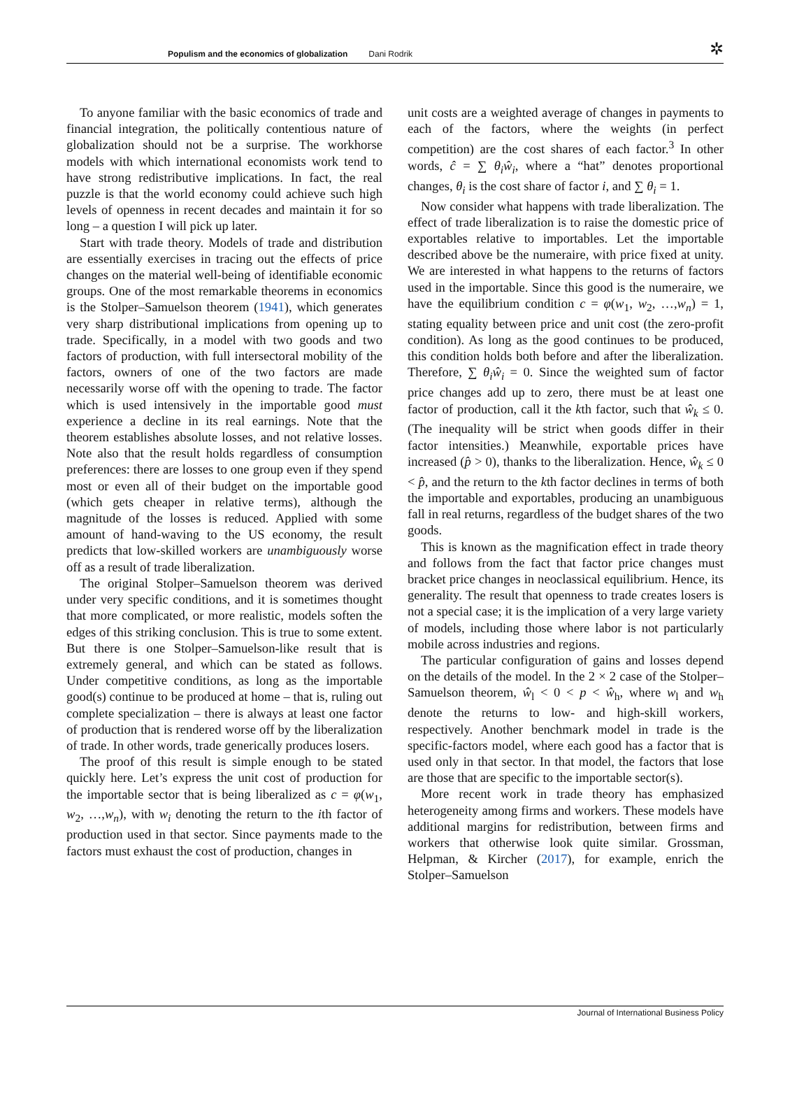Populism and the economics of globalization Dani Rodrik
✲
To anyone familiar with the basic economics of trade and financial integration, the politically contentious nature of globalization should not be a surprise. The workhorse models with which international economists work tend to have strong redistributive implications. In fact, the real puzzle is that the world economy could achieve such high levels of openness in recent decades and maintain it for so long – a question I will pick up later.
Start with trade theory. Models of trade and distribution are essentially exercises in tracing out the effects of price changes on the material well-being of identifiable economic groups. One of the most remarkable theorems in economics is the Stolper–Samuelson theorem (1941), which generates very sharp distributional implications from opening up to trade. Specifically, in a model with two goods and two factors of production, with full intersectoral mobility of the factors, owners of one of the two factors are made necessarily worse off with the opening to trade. The factor which is used intensively in the importable good must experience a decline in its real earnings. Note that the theorem establishes absolute losses, and not relative losses. Note also that the result holds regardless of consumption preferences: there are losses to one group even if they spend most or even all of their budget on the importable good (which gets cheaper in relative terms), although the magnitude of the losses is reduced. Applied with some amount of hand-waving to the US economy, the result predicts that low-skilled workers are unambiguously worse off as a result of trade liberalization.
The original Stolper–Samuelson theorem was derived under very specific conditions, and it is sometimes thought that more complicated, or more realistic, models soften the edges of this striking conclusion. This is true to some extent. But there is one Stolper–Samuelson-like result that is extremely general, and which can be stated as follows. Under competitive conditions, as long as the importable good(s) continue to be produced at home – that is, ruling out complete specialization – there is always at least one factor of production that is rendered worse off by the liberalization of trade. In other words, trade generically produces losers.
The proof of this result is simple enough to be stated quickly here. Let’s express the unit cost of production for the importable sector that is being liberalized as c = φ(w<sub>1</sub>, w<sub>2</sub>, …,w<sub>n</sub>), with w<sub>i</sub> denoting the return to the ith factor of production used in that sector. Since payments made to the factors must exhaust the cost of production, changes in
unit costs are a weighted average of changes in payments to each of the factors, where the weights (in perfect competition) are the cost shares of each factor.<sup>3</sup> In other words, ĉ = ∑ θ<sub>i</sub>ŵ<sub>i</sub>, where a “hat” denotes proportional changes, θ<sub>i</sub> is the cost share of factor i, and ∑ θ<sub>i</sub> = 1.
Now consider what happens with trade liberalization. The effect of trade liberalization is to raise the domestic price of exportables relative to importables. Let the importable described above be the numeraire, with price fixed at unity. We are interested in what happens to the returns of factors used in the importable. Since this good is the numeraire, we have the equilibrium condition c = φ(w<sub>1</sub>, w<sub>2</sub>, …,w<sub>n</sub>) = 1, stating equality between price and unit cost (the zero-profit condition). As long as the good continues to be produced, this condition holds both before and after the liberalization. Therefore, ∑ θ<sub>i</sub>ŵ<sub>i</sub> = 0. Since the weighted sum of factor price changes add up to zero, there must be at least one factor of production, call it the kth factor, such that ŵ<sub>k</sub> ≤ 0. (The inequality will be strict when goods differ in their factor intensities.) Meanwhile, exportable prices have increased (p̂ > 0), thanks to the liberalization. Hence, ŵ<sub>k</sub> ≤ 0 < p̂, and the return to the kth factor declines in terms of both the importable and exportables, producing an unambiguous fall in real returns, regardless of the budget shares of the two goods.
This is known as the magnification effect in trade theory and follows from the fact that factor price changes must bracket price changes in neoclassical equilibrium. Hence, its generality. The result that openness to trade creates losers is not a special case; it is the implication of a very large variety of models, including those where labor is not particularly mobile across industries and regions.
The particular configuration of gains and losses depend on the details of the model. In the 2 × 2 case of the Stolper–Samuelson theorem, ŵ<sub>l</sub> < 0 < p < ŵ<sub>h</sub>, where w<sub>l</sub> and w<sub>h</sub> denote the returns to low- and high-skill workers, respectively. Another benchmark model in trade is the specific-factors model, where each good has a factor that is used only in that sector. In that model, the factors that lose are those that are specific to the importable sector(s).
More recent work in trade theory has emphasized heterogeneity among firms and workers. These models have additional margins for redistribution, between firms and workers that otherwise look quite similar. Grossman, Helpman, & Kircher (2017), for example, enrich the Stolper–Samuelson
Journal of International Business Policy